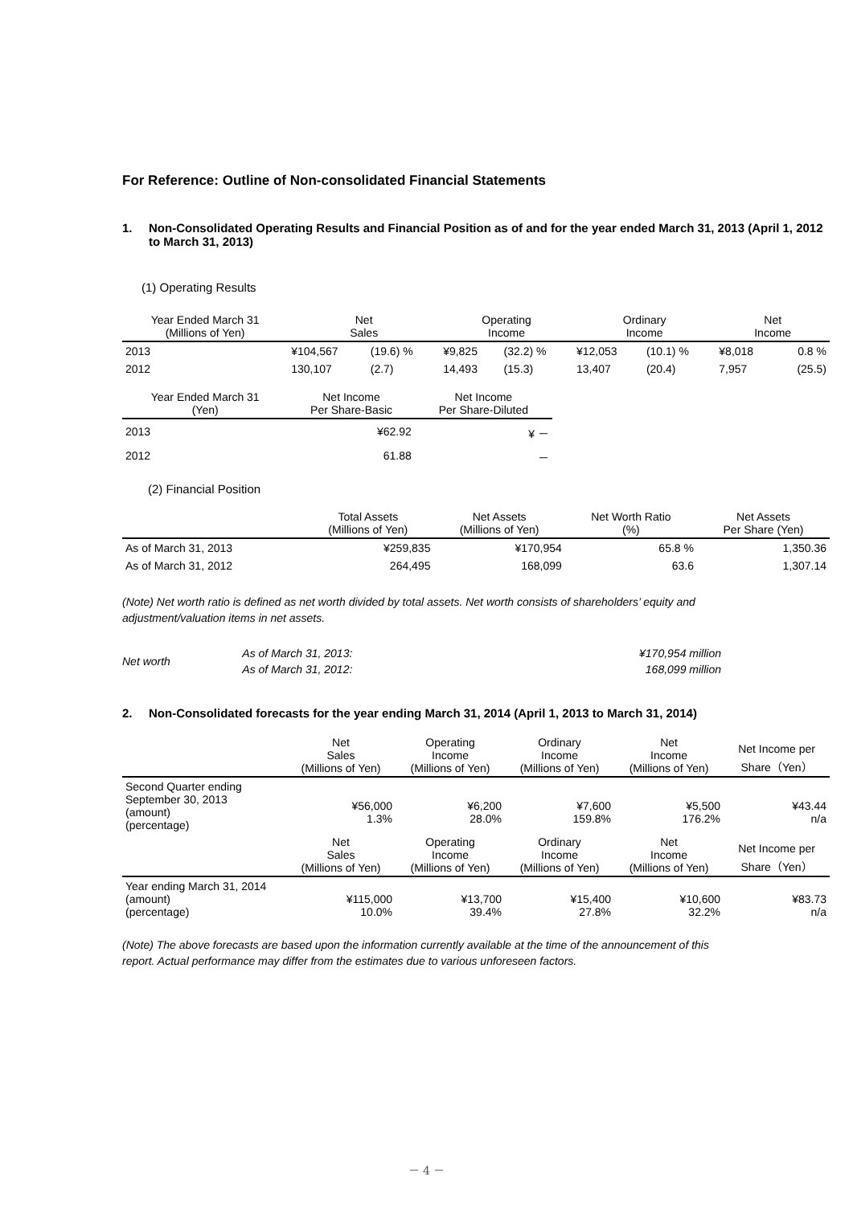For Reference: Outline of Non-consolidated Financial Statements
1. Non-Consolidated Operating Results and Financial Position as of and for the year ended March 31, 2013 (April 1, 2012 to March 31, 2013)
(1) Operating Results
| Year Ended March 31 (Millions of Yen) | Net Sales | | Operating Income | | Ordinary Income | | Net Income | |
| --- | --- | --- | --- | --- | --- | --- | --- | --- |
| 2013 | ¥104,567 | (19.6) % | ¥9,825 | (32.2) % | ¥12,053 | (10.1) % | ¥8,018 | 0.8 % |
| 2012 | 130,107 | (2.7) | 14,493 | (15.3) | 13,407 | (20.4) | 7,957 | (25.5) |
| Year Ended March 31 (Yen) | Net Income Per Share-Basic | Net Income Per Share-Diluted |
| --- | --- | --- |
| 2013 | ¥62.92 | ¥ － |
| 2012 | 61.88 | － |
(2) Financial Position
| | Total Assets (Millions of Yen) | Net Assets (Millions of Yen) | Net Worth Ratio (%) | Net Assets Per Share (Yen) |
| --- | --- | --- | --- | --- |
| As of March 31, 2013 | ¥259,835 | ¥170,954 | 65.8 % | 1,350.36 |
| As of March 31, 2012 | 264,495 | 168,099 | 63.6 | 1,307.14 |
(Note) Net worth ratio is defined as net worth divided by total assets. Net worth consists of shareholders’ equity and adjustment/valuation items in net assets.
| Net worth | As of March 31, 2013: As of March 31, 2012: | ¥170,954 million 168,099 million |
2. Non-Consolidated forecasts for the year ending March 31, 2014 (April 1, 2013 to March 31, 2014)
| | Net Sales (Millions of Yen) | Operating Income (Millions of Yen) | Ordinary Income (Millions of Yen) | Net Income (Millions of Yen) | Net Income per Share（Yen） |
| --- | --- | --- | --- | --- | --- |
| Second Quarter ending September 30, 2013 (amount) (percentage) | ¥56,000 1.3% | ¥6,200 28.0% | ¥7,600 159.8% | ¥5,500 176.2% | ¥43.44 n/a |
| | Net Sales (Millions of Yen) | Operating Income (Millions of Yen) | Ordinary Income (Millions of Yen) | Net Income (Millions of Yen) | Net Income per Share（Yen） |
| Year ending March 31, 2014 (amount) (percentage) | ¥115,000 10.0% | ¥13,700 39.4% | ¥15,400 27.8% | ¥10,600 32.2% | ¥83.73 n/a |
(Note) The above forecasts are based upon the information currently available at the time of the announcement of this report. Actual performance may differ from the estimates due to various unforeseen factors.
－ 4 －